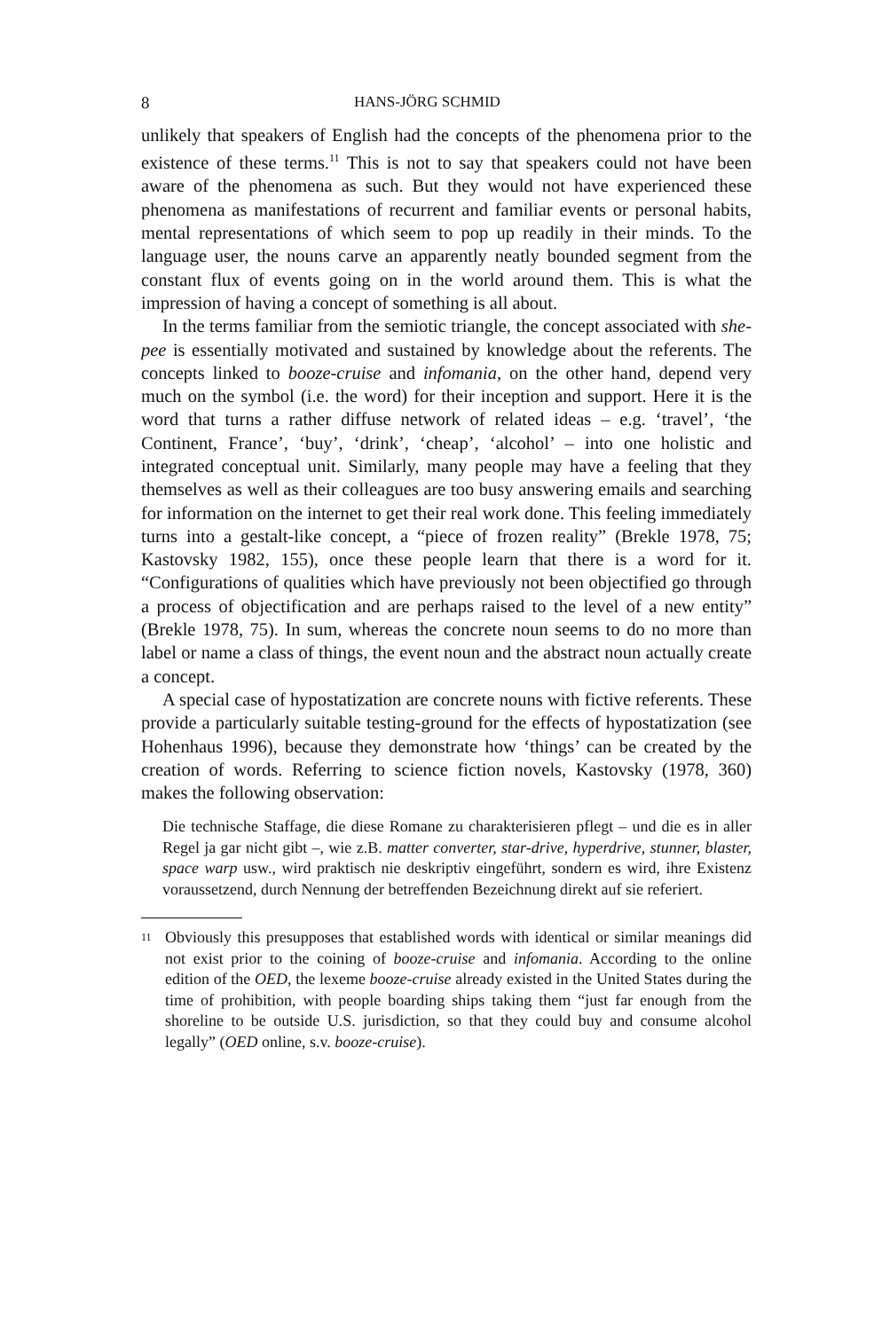8 HANS-JÖRG SCHMID
unlikely that speakers of English had the concepts of the phenomena prior to the existence of these terms.<sup>11</sup> This is not to say that speakers could not have been aware of the phenomena as such. But they would not have experienced these phenomena as manifestations of recurrent and familiar events or personal habits, mental representations of which seem to pop up readily in their minds. To the language user, the nouns carve an apparently neatly bounded segment from the constant flux of events going on in the world around them. This is what the impression of having a concept of something is all about.
In the terms familiar from the semiotic triangle, the concept associated with she-pee is essentially motivated and sustained by knowledge about the referents. The concepts linked to booze-cruise and infomania, on the other hand, depend very much on the symbol (i.e. the word) for their inception and support. Here it is the word that turns a rather diffuse network of related ideas – e.g. ‘travel’, ‘the Continent, France’, ‘buy’, ‘drink’, ‘cheap’, ‘alcohol’ – into one holistic and integrated conceptual unit. Similarly, many people may have a feeling that they themselves as well as their colleagues are too busy answering emails and searching for information on the internet to get their real work done. This feeling immediately turns into a gestalt-like concept, a “piece of frozen reality” (Brekle 1978, 75; Kastovsky 1982, 155), once these people learn that there is a word for it. “Configurations of qualities which have previously not been objectified go through a process of objectification and are perhaps raised to the level of a new entity” (Brekle 1978, 75). In sum, whereas the concrete noun seems to do no more than label or name a class of things, the event noun and the abstract noun actually create a concept.
A special case of hypostatization are concrete nouns with fictive referents. These provide a particularly suitable testing-ground for the effects of hypostatization (see Hohenhaus 1996), because they demonstrate how ‘things’ can be created by the creation of words. Referring to science fiction novels, Kastovsky (1978, 360) makes the following observation:
Die technische Staffage, die diese Romane zu charakterisieren pflegt – und die es in aller Regel ja gar nicht gibt –, wie z.B. matter converter, star-drive, hyperdrive, stunner, blaster, space warp usw., wird praktisch nie deskriptiv eingeführt, sondern es wird, ihre Existenz voraussetzend, durch Nennung der betreffenden Bezeichnung direkt auf sie referiert.
<sup>11</sup>
Obviously this presupposes that established words with identical or similar meanings did not exist prior to the coining of booze-cruise and infomania. According to the online edition of the OED, the lexeme booze-cruise already existed in the United States during the time of prohibition, with people boarding ships taking them “just far enough from the shoreline to be outside U.S. jurisdiction, so that they could buy and consume alcohol legally” (OED online, s.v. booze-cruise).